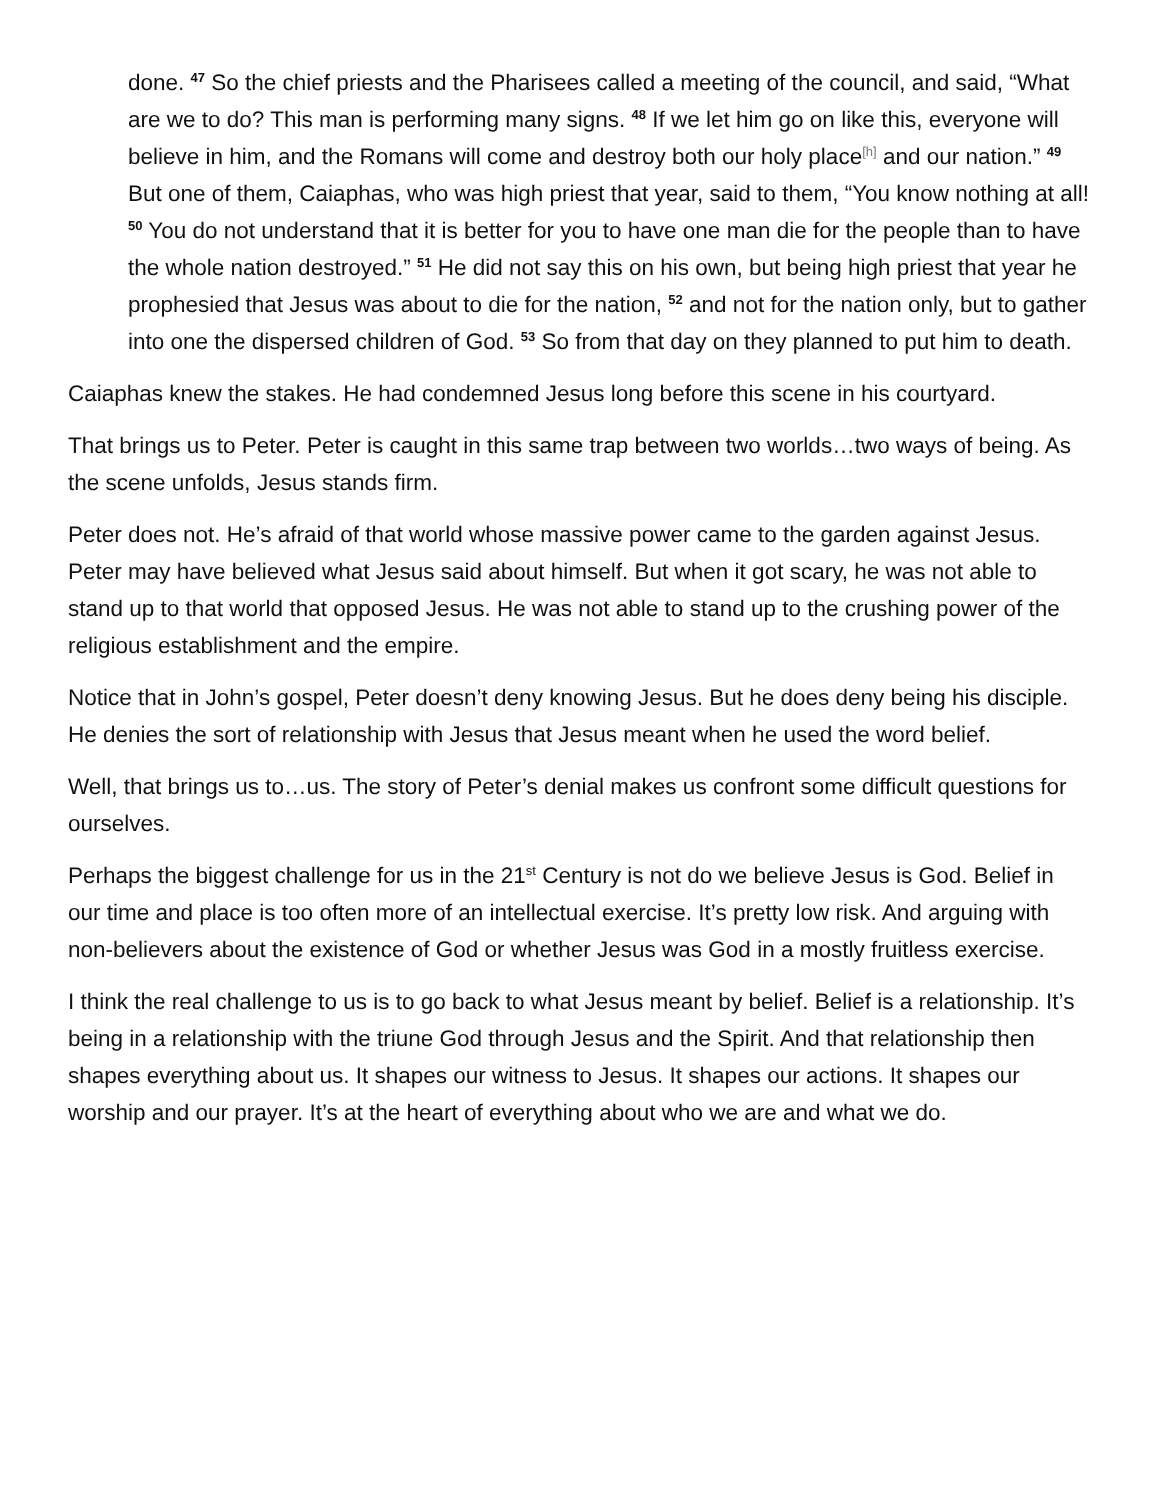done. <sup>47</sup> So the chief priests and the Pharisees called a meeting of the council, and said, “What are we to do? This man is performing many signs. <sup>48</sup> If we let him go on like this, everyone will believe in him, and the Romans will come and destroy both our holy place<sup>[h]</sup> and our nation.” <sup>49</sup> But one of them, Caiaphas, who was high priest that year, said to them, “You know nothing at all! <sup>50</sup> You do not understand that it is better for you to have one man die for the people than to have the whole nation destroyed.” <sup>51</sup> He did not say this on his own, but being high priest that year he prophesied that Jesus was about to die for the nation, <sup>52</sup> and not for the nation only, but to gather into one the dispersed children of God. <sup>53</sup> So from that day on they planned to put him to death.
Caiaphas knew the stakes. He had condemned Jesus long before this scene in his courtyard.
That brings us to Peter. Peter is caught in this same trap between two worlds…two ways of being. As the scene unfolds, Jesus stands firm.
Peter does not. He’s afraid of that world whose massive power came to the garden against Jesus. Peter may have believed what Jesus said about himself. But when it got scary, he was not able to stand up to that world that opposed Jesus. He was not able to stand up to the crushing power of the religious establishment and the empire.
Notice that in John’s gospel, Peter doesn’t deny knowing Jesus. But he does deny being his disciple. He denies the sort of relationship with Jesus that Jesus meant when he used the word belief.
Well, that brings us to…us. The story of Peter’s denial makes us confront some difficult questions for ourselves.
Perhaps the biggest challenge for us in the 21<sup>st</sup> Century is not do we believe Jesus is God. Belief in our time and place is too often more of an intellectual exercise. It’s pretty low risk. And arguing with non-believers about the existence of God or whether Jesus was God in a mostly fruitless exercise.
I think the real challenge to us is to go back to what Jesus meant by belief. Belief is a relationship. It’s being in a relationship with the triune God through Jesus and the Spirit. And that relationship then shapes everything about us. It shapes our witness to Jesus. It shapes our actions. It shapes our worship and our prayer. It’s at the heart of everything about who we are and what we do.